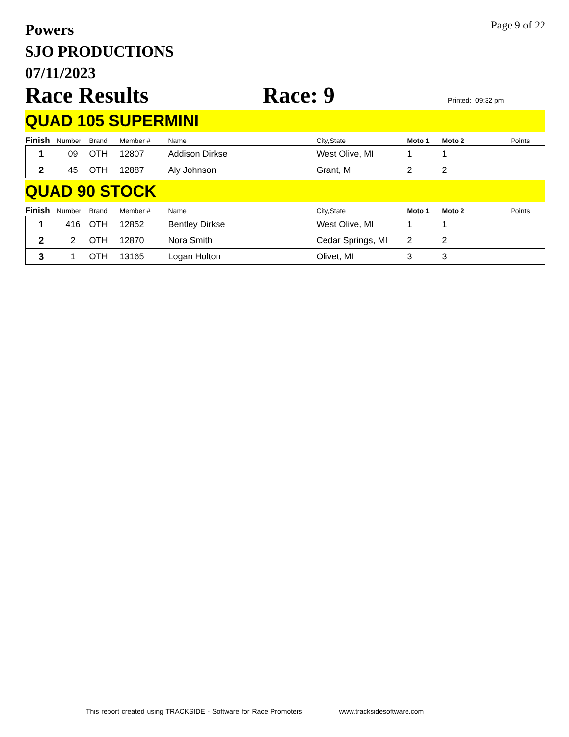Page 9 of 22
Powers
SJO PRODUCTIONS
07/11/2023
Race Results Race: 9 Printed: 09:32 pm
QUAD 105 SUPERMINI
| Finish | Number | Brand | Member # | Name | City,State | Moto 1 | Moto 2 | Points |
| --- | --- | --- | --- | --- | --- | --- | --- | --- |
| 1 | 09 | OTH | 12807 | Addison Dirkse | West Olive, MI | 1 | 1 | |
| 2 | 45 | OTH | 12887 | Aly Johnson | Grant, MI | 2 | 2 | |
QUAD 90 STOCK
| Finish | Number | Brand | Member # | Name | City,State | Moto 1 | Moto 2 | Points |
| --- | --- | --- | --- | --- | --- | --- | --- | --- |
| 1 | 416 | OTH | 12852 | Bentley Dirkse | West Olive, MI | 1 | 1 | |
| 2 | 2 | OTH | 12870 | Nora Smith | Cedar Springs, MI | 2 | 2 | |
| 3 | 1 | OTH | 13165 | Logan Holton | Olivet, MI | 3 | 3 | |
This report created using TRACKSIDE - Software for Race Promoters www.tracksidesoftware.com